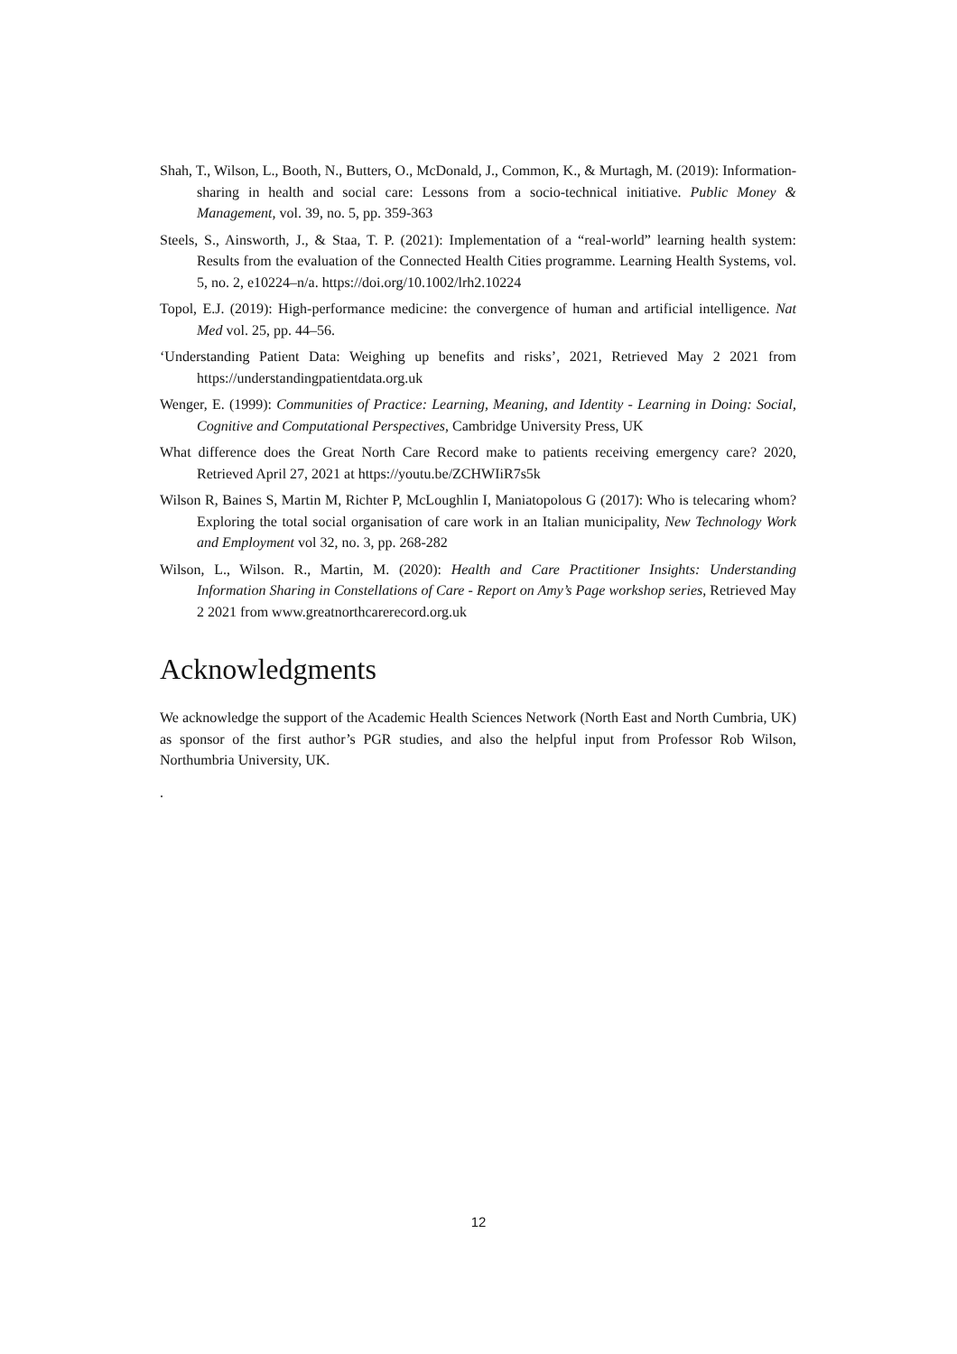Shah, T., Wilson, L., Booth, N., Butters, O., McDonald, J., Common, K., & Murtagh, M. (2019): Information-sharing in health and social care: Lessons from a socio-technical initiative. Public Money & Management, vol. 39, no. 5, pp. 359-363
Steels, S., Ainsworth, J., & Staa, T. P. (2021): Implementation of a “real-world” learning health system: Results from the evaluation of the Connected Health Cities programme. Learning Health Systems, vol. 5, no. 2, e10224–n/a. https://doi.org/10.1002/lrh2.10224
Topol, E.J. (2019): High-performance medicine: the convergence of human and artificial intelligence. Nat Med vol. 25, pp. 44–56.
‘Understanding Patient Data: Weighing up benefits and risks’, 2021, Retrieved May 2 2021 from https://understandingpatientdata.org.uk
Wenger, E. (1999): Communities of Practice: Learning, Meaning, and Identity - Learning in Doing: Social, Cognitive and Computational Perspectives, Cambridge University Press, UK
What difference does the Great North Care Record make to patients receiving emergency care? 2020, Retrieved April 27, 2021 at https://youtu.be/ZCHWIiR7s5k
Wilson R, Baines S, Martin M, Richter P, McLoughlin I, Maniatopolous G (2017): Who is telecaring whom? Exploring the total social organisation of care work in an Italian municipality, New Technology Work and Employment vol 32, no. 3, pp. 268-282
Wilson, L., Wilson. R., Martin, M. (2020): Health and Care Practitioner Insights: Understanding Information Sharing in Constellations of Care - Report on Amy’s Page workshop series, Retrieved May 2 2021 from www.greatnorthcarerecord.org.uk
Acknowledgments
We acknowledge the support of the Academic Health Sciences Network (North East and North Cumbria, UK) as sponsor of the first author’s PGR studies, and also the helpful input from Professor Rob Wilson, Northumbria University, UK.
.
12